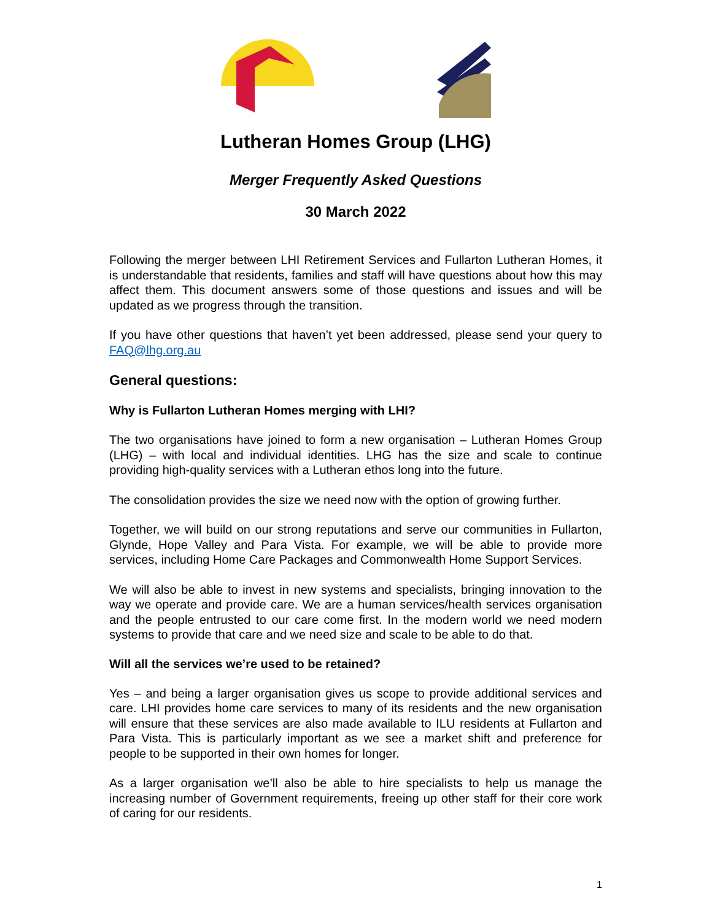Lutheran Homes Group (LHG)
Merger Frequently Asked Questions
30 March 2022
Following the merger between LHI Retirement Services and Fullarton Lutheran Homes, it is understandable that residents, families and staff will have questions about how this may affect them. This document answers some of those questions and issues and will be updated as we progress through the transition.
If you have other questions that haven’t yet been addressed, please send your query to FAQ@lhg.org.au
General questions:
Why is Fullarton Lutheran Homes merging with LHI?
The two organisations have joined to form a new organisation – Lutheran Homes Group (LHG) – with local and individual identities. LHG has the size and scale to continue providing high-quality services with a Lutheran ethos long into the future.
The consolidation provides the size we need now with the option of growing further.
Together, we will build on our strong reputations and serve our communities in Fullarton, Glynde, Hope Valley and Para Vista. For example, we will be able to provide more services, including Home Care Packages and Commonwealth Home Support Services.
We will also be able to invest in new systems and specialists, bringing innovation to the way we operate and provide care. We are a human services/health services organisation and the people entrusted to our care come first. In the modern world we need modern systems to provide that care and we need size and scale to be able to do that.
Will all the services we’re used to be retained?
Yes – and being a larger organisation gives us scope to provide additional services and care. LHI provides home care services to many of its residents and the new organisation will ensure that these services are also made available to ILU residents at Fullarton and Para Vista. This is particularly important as we see a market shift and preference for people to be supported in their own homes for longer.
As a larger organisation we’ll also be able to hire specialists to help us manage the increasing number of Government requirements, freeing up other staff for their core work of caring for our residents.
1